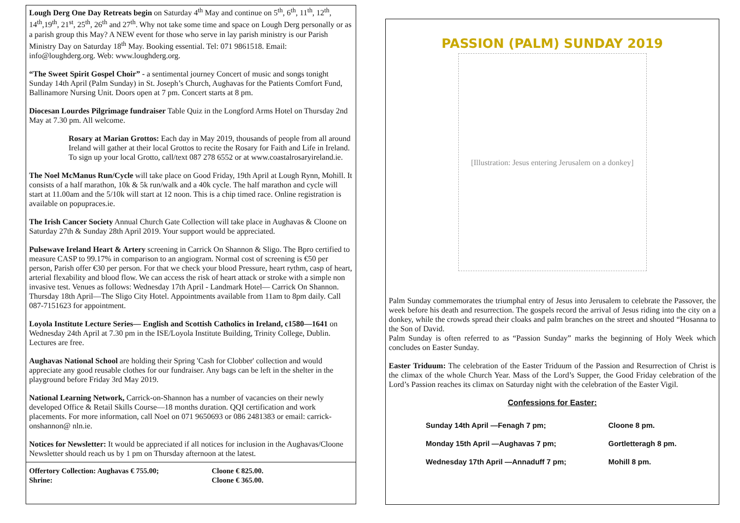Lough Derg One Day Retreats begin on Saturday 4<sup>th</sup> May and continue on 5<sup>th</sup>, 6<sup>th</sup>, 11<sup>th</sup>, 12<sup>th</sup>, 14<sup>th</sup>,19<sup>th</sup>, 21<sup>st</sup>, 25<sup>th</sup>, 26<sup>th</sup> and 27<sup>th</sup>. Why not take some time and space on Lough Derg personally or as a parish group this May? A NEW event for those who serve in lay parish ministry is our Parish Ministry Day on Saturday 18<sup>th</sup> May. Booking essential. Tel: 071 9861518. Email: info@loughderg.org. Web: www.loughderg.org.
“The Sweet Spirit Gospel Choir” - a sentimental journey Concert of music and songs tonight Sunday 14th April (Palm Sunday) in St. Joseph’s Church, Aughavas for the Patients Comfort Fund, Ballinamore Nursing Unit. Doors open at 7 pm. Concert starts at 8 pm.
Diocesan Lourdes Pilgrimage fundraiser Table Quiz in the Longford Arms Hotel on Thursday 2nd May at 7.30 pm. All welcome.
Rosary at Marian Grottos: Each day in May 2019, thousands of people from all around Ireland will gather at their local Grottos to recite the Rosary for Faith and Life in Ireland. To sign up your local Grotto, call/text 087 278 6552 or at www.coastalrosaryireland.ie.
The Noel McManus Run/Cycle will take place on Good Friday, 19th April at Lough Rynn, Mohill. It consists of a half marathon, 10k & 5k run/walk and a 40k cycle. The half marathon and cycle will start at 11.00am and the 5/10k will start at 12 noon. This is a chip timed race. Online registration is available on popupraces.ie.
The Irish Cancer Society Annual Church Gate Collection will take place in Aughavas & Cloone on Saturday 27th & Sunday 28th April 2019. Your support would be appreciated.
Pulsewave Ireland Heart & Artery screening in Carrick On Shannon & Sligo. The Bpro certified to measure CASP to 99.17% in comparison to an angiogram. Normal cost of screening is €50 per person, Parish offer €30 per person. For that we check your blood Pressure, heart rythm, casp of heart, arterial flexability and blood flow. We can access the risk of heart attack or stroke with a simple non invasive test. Venues as follows: Wednesday 17th April - Landmark Hotel— Carrick On Shannon. Thursday 18th April—The Sligo City Hotel. Appointments available from 11am to 8pm daily. Call 087-7151623 for appointment.
Loyola Institute Lecture Series— English and Scottish Catholics in Ireland, c1580—1641 on Wednesday 24th April at 7.30 pm in the ISE/Loyola Institute Building, Trinity College, Dublin. Lectures are free.
Aughavas National School are holding their Spring 'Cash for Clobber' collection and would appreciate any good reusable clothes for our fundraiser. Any bags can be left in the shelter in the playground before Friday 3rd May 2019.
National Learning Network, Carrick-on-Shannon has a number of vacancies on their newly developed Office & Retail Skills Course—18 months duration. QQI certification and work placements. For more information, call Noel on 071 9650693 or 086 2481383 or email: carrick-onshannon@ nln.ie.
Notices for Newsletter: It would be appreciated if all notices for inclusion in the Aughavas/Cloone Newsletter should reach us by 1 pm on Thursday afternoon at the latest.
| Offertory Collection: Aughavas € 755.00; | Cloone € 825.00. |
| Shrine: | Cloone € 365.00. |
PASSION (PALM) SUNDAY 2019
[Illustration: Jesus entering Jerusalem on a donkey]
Palm Sunday commemorates the triumphal entry of Jesus into Jerusalem to celebrate the Passover, the week before his death and resurrection. The gospels record the arrival of Jesus riding into the city on a donkey, while the crowds spread their cloaks and palm branches on the street and shouted “Hosanna to the Son of David.
Palm Sunday is often referred to as “Passion Sunday” marks the beginning of Holy Week which concludes on Easter Sunday.
Easter Triduum: The celebration of the Easter Triduum of the Passion and Resurrection of Christ is the climax of the whole Church Year. Mass of the Lord’s Supper, the Good Friday celebration of the Lord’s Passion reaches its climax on Saturday night with the celebration of the Easter Vigil.
Confessions for Easter:
| Sunday 14th April —Fenagh 7 pm; | Cloone 8 pm. |
| Monday 15th April —Aughavas 7 pm; | Gortletteragh 8 pm. |
| Wednesday 17th April —Annaduff 7 pm; | Mohill 8 pm. |